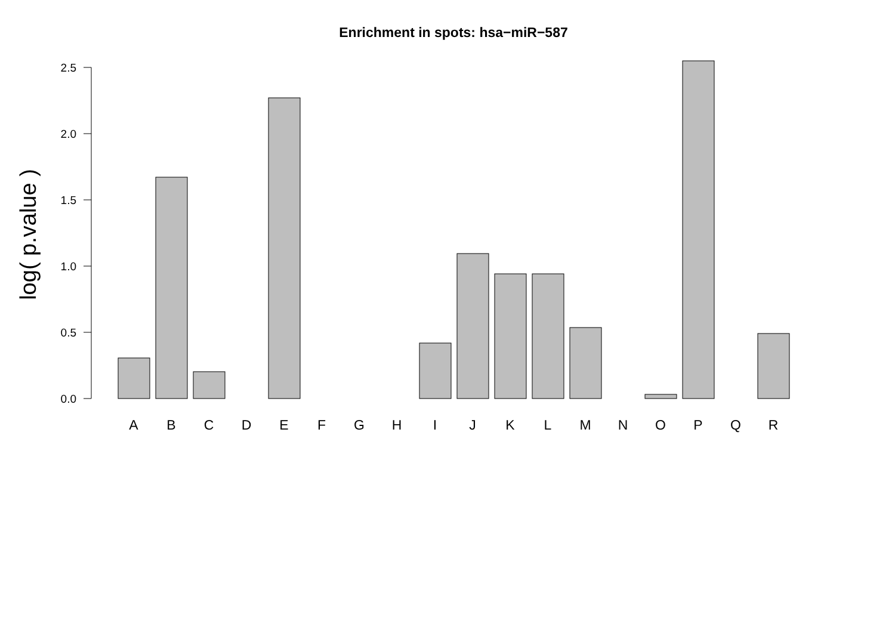Enrichment in spots: hsa−miR−587
log( p.value )
0.0
0.5
1.0
1.5
2.0
2.5
A
B
C
D
E
F
G
H
I
J
K
L
M
N
O
P
Q
R